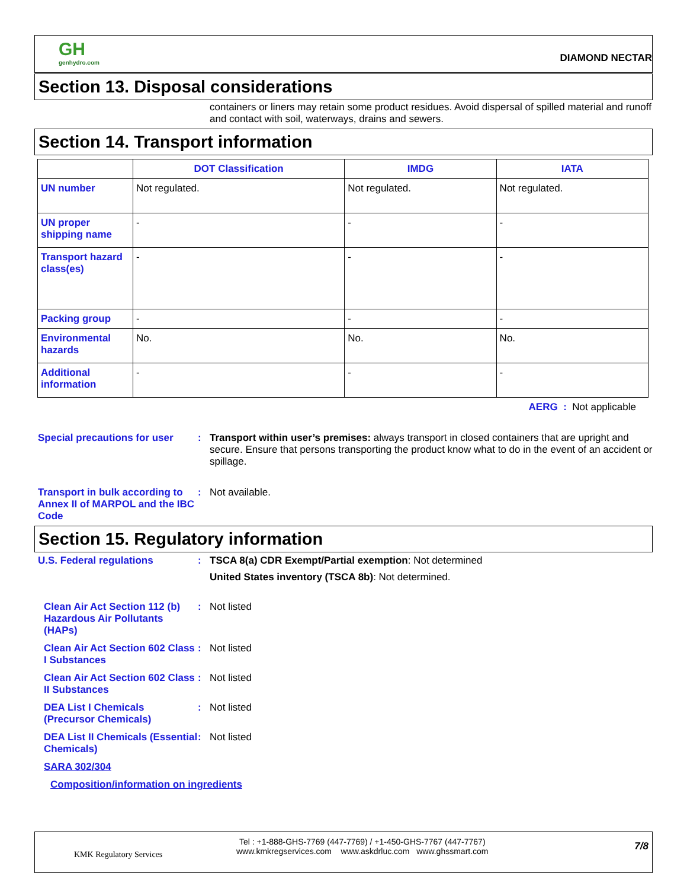GH
genhydro.com
DIAMOND NECTAR
Section 13. Disposal considerations
containers or liners may retain some product residues. Avoid dispersal of spilled material and runoff and contact with soil, waterways, drains and sewers.
Section 14. Transport information
| | DOT Classification | IMDG | IATA |
| --- | --- | --- | --- |
| UN number | Not regulated. | Not regulated. | Not regulated. |
| UN proper shipping name | - | - | - |
| Transport hazard class(es) | - | - | - |
| Packing group | - | - | - |
| Environmental hazards | No. | No. | No. |
| Additional information | - | - | - |
AERG : Not applicable
Special precautions for user
: Transport within user’s premises: always transport in closed containers that are upright and secure. Ensure that persons transporting the product know what to do in the event of an accident or spillage.
Transport in bulk according to Annex II of MARPOL and the IBC Code
: Not available.
Section 15. Regulatory information
U.S. Federal regulations : TSCA 8(a) CDR Exempt/Partial exemption: Not determined
United States inventory (TSCA 8b): Not determined.
Clean Air Act Section 112 (b) Hazardous Air Pollutants (HAPs)
: Not listed
Clean Air Act Section 602 Class I Substances
: Not listed
Clean Air Act Section 602 Class II Substances
: Not listed
DEA List I Chemicals (Precursor Chemicals)
: Not listed
DEA List II Chemicals (Essential Chemicals)
: Not listed
SARA 302/304
Composition/information on ingredients
KMK Regulatory Services
Tel : +1-888-GHS-7769 (447-7769) / +1-450-GHS-7767 (447-7767)
www.kmkregservices.com www.askdrluc.com www.ghssmart.com
7/8